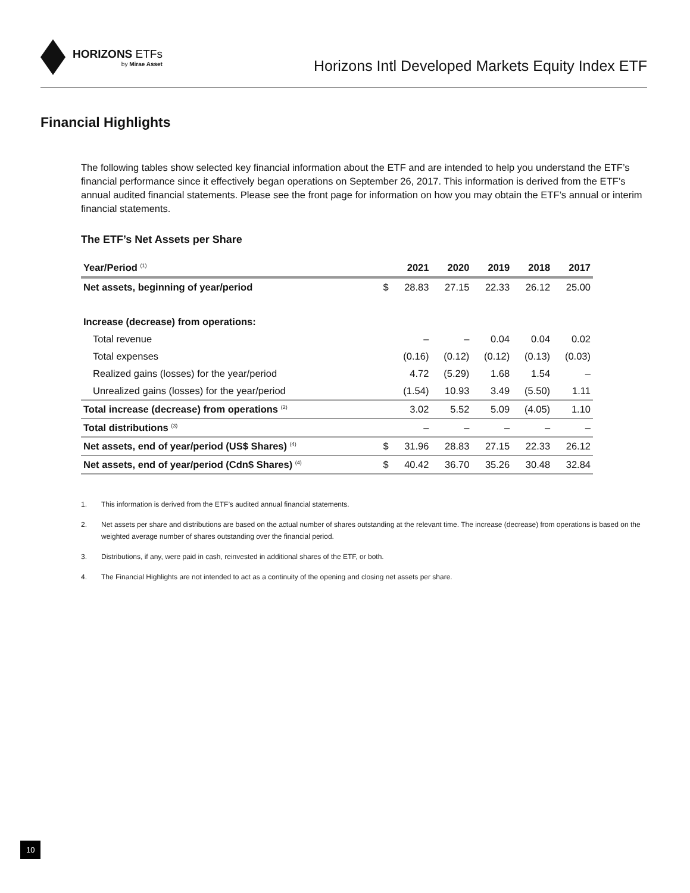HORIZONS ETFs
by Mirae Asset
Horizons Intl Developed Markets Equity Index ETF
Financial Highlights
The following tables show selected key financial information about the ETF and are intended to help you understand the ETF’s financial performance since it effectively began operations on September 26, 2017. This information is derived from the ETF’s annual audited financial statements. Please see the front page for information on how you may obtain the ETF’s annual or interim financial statements.
The ETF’s Net Assets per Share
| Year/Period <sup>(1)</sup> | | 2021 | 2020 | 2019 | 2018 | 2017 |
| --- | --- | --- | --- | --- | --- | --- |
| Net assets, beginning of year/period | $ | 28.83 | 27.15 | 22.33 | 26.12 | 25.00 |
| Increase (decrease) from operations: | | | | | | |
| Total revenue | | – | – | 0.04 | 0.04 | 0.02 |
| Total expenses | | (0.16) | (0.12) | (0.12) | (0.13) | (0.03) |
| Realized gains (losses) for the year/period | | 4.72 | (5.29) | 1.68 | 1.54 | – |
| Unrealized gains (losses) for the year/period | | (1.54) | 10.93 | 3.49 | (5.50) | 1.11 |
| Total increase (decrease) from operations <sup>(2)</sup> | | 3.02 | 5.52 | 5.09 | (4.05) | 1.10 |
| Total distributions <sup>(3)</sup> | | – | – | – | – | – |
| Net assets, end of year/period (US$ Shares) <sup>(4)</sup> | $ | 31.96 | 28.83 | 27.15 | 22.33 | 26.12 |
| Net assets, end of year/period (Cdn$ Shares) <sup>(4)</sup> | $ | 40.42 | 36.70 | 35.26 | 30.48 | 32.84 |
1. This information is derived from the ETF’s audited annual financial statements.
2. Net assets per share and distributions are based on the actual number of shares outstanding at the relevant time. The increase (decrease) from operations is based on the weighted average number of shares outstanding over the financial period.
3. Distributions, if any, were paid in cash, reinvested in additional shares of the ETF, or both.
4. The Financial Highlights are not intended to act as a continuity of the opening and closing net assets per share.
10